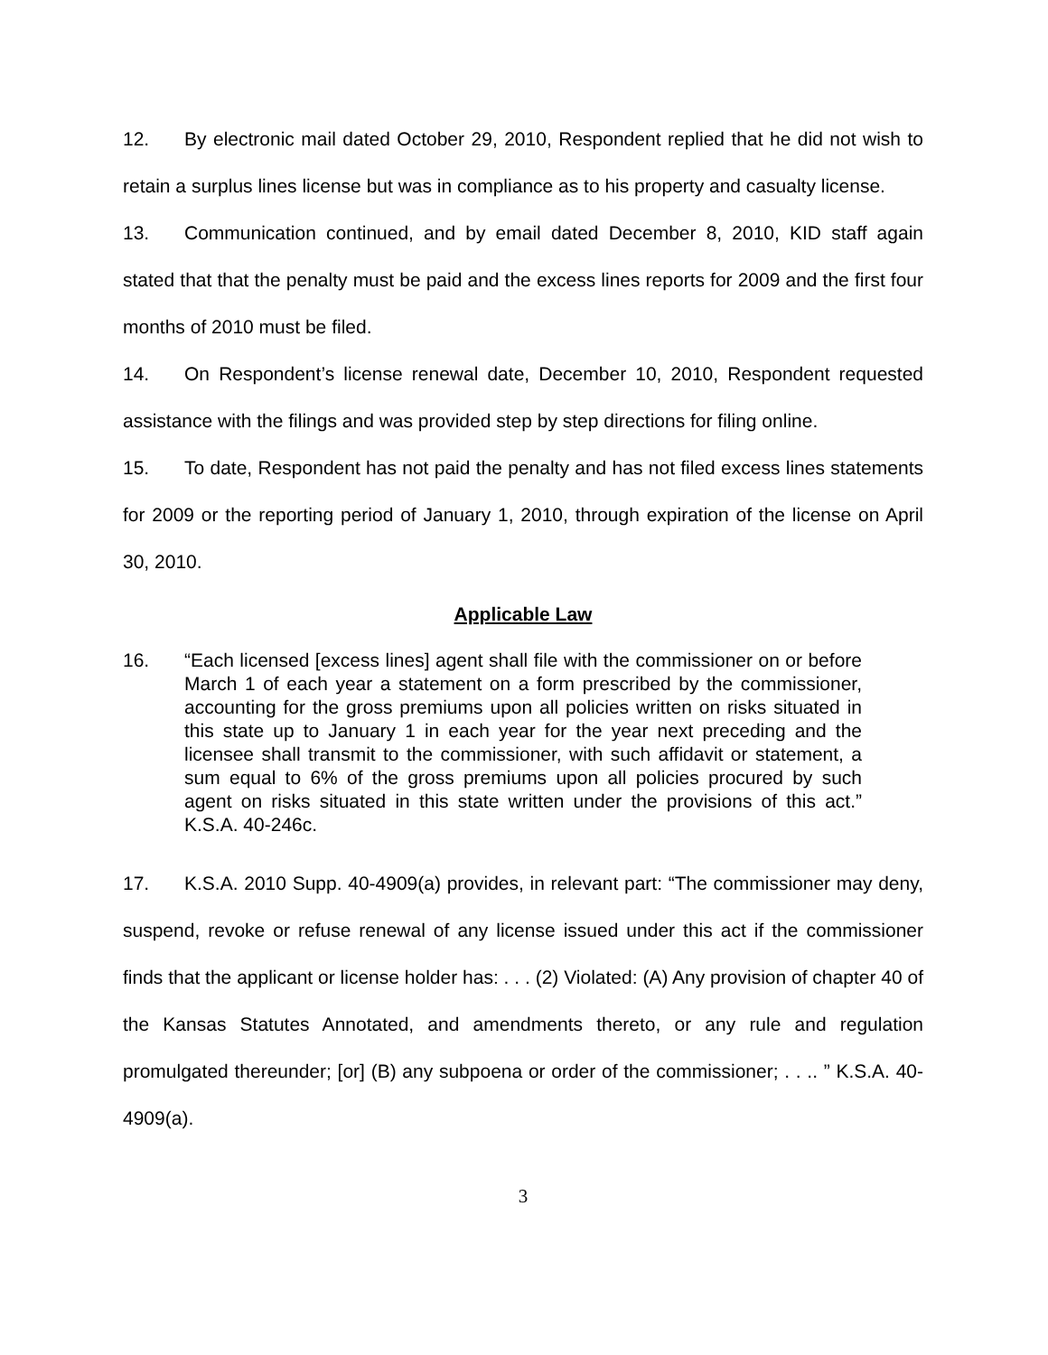12. By electronic mail dated October 29, 2010, Respondent replied that he did not wish to retain a surplus lines license but was in compliance as to his property and casualty license.
13. Communication continued, and by email dated December 8, 2010, KID staff again stated that that the penalty must be paid and the excess lines reports for 2009 and the first four months of 2010 must be filed.
14. On Respondent’s license renewal date, December 10, 2010, Respondent requested assistance with the filings and was provided step by step directions for filing online.
15. To date, Respondent has not paid the penalty and has not filed excess lines statements for 2009 or the reporting period of January 1, 2010, through expiration of the license on April 30, 2010.
Applicable Law
16. “Each licensed [excess lines] agent shall file with the commissioner on or before March 1 of each year a statement on a form prescribed by the commissioner, accounting for the gross premiums upon all policies written on risks situated in this state up to January 1 in each year for the year next preceding and the licensee shall transmit to the commissioner, with such affidavit or statement, a sum equal to 6% of the gross premiums upon all policies procured by such agent on risks situated in this state written under the provisions of this act.” K.S.A. 40-246c.
17. K.S.A. 2010 Supp. 40-4909(a) provides, in relevant part: “The commissioner may deny, suspend, revoke or refuse renewal of any license issued under this act if the commissioner finds that the applicant or license holder has: . . . (2) Violated: (A) Any provision of chapter 40 of the Kansas Statutes Annotated, and amendments thereto, or any rule and regulation promulgated thereunder; [or] (B) any subpoena or order of the commissioner; . . .. ” K.S.A. 40-4909(a).
3